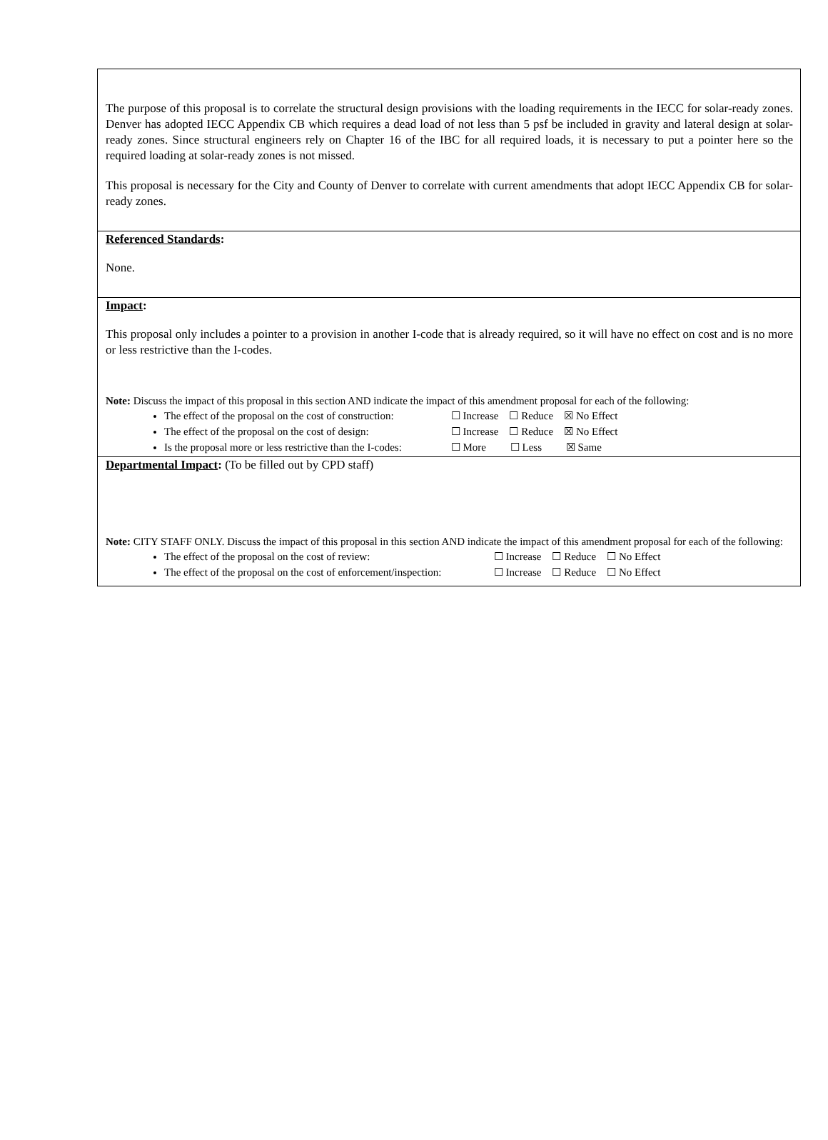The purpose of this proposal is to correlate the structural design provisions with the loading requirements in the IECC for solar-ready zones. Denver has adopted IECC Appendix CB which requires a dead load of not less than 5 psf be included in gravity and lateral design at solar-ready zones. Since structural engineers rely on Chapter 16 of the IBC for all required loads, it is necessary to put a pointer here so the required loading at solar-ready zones is not missed.
This proposal is necessary for the City and County of Denver to correlate with current amendments that adopt IECC Appendix CB for solar-ready zones.
Referenced Standards:
None.
Impact:
This proposal only includes a pointer to a provision in another I-code that is already required, so it will have no effect on cost and is no more or less restrictive than the I-codes.
Note: Discuss the impact of this proposal in this section AND indicate the impact of this amendment proposal for each of the following:
The effect of the proposal on the cost of construction: ☐ Increase ☐ Reduce ☒ No Effect
The effect of the proposal on the cost of design: ☐ Increase ☐ Reduce ☒ No Effect
Is the proposal more or less restrictive than the I-codes: ☐ More ☐ Less ☒ Same
Departmental Impact: (To be filled out by CPD staff)
Note: CITY STAFF ONLY. Discuss the impact of this proposal in this section AND indicate the impact of this amendment proposal for each of the following:
The effect of the proposal on the cost of review: ☐ Increase ☐ Reduce ☐ No Effect
The effect of the proposal on the cost of enforcement/inspection: ☐ Increase ☐ Reduce ☐ No Effect